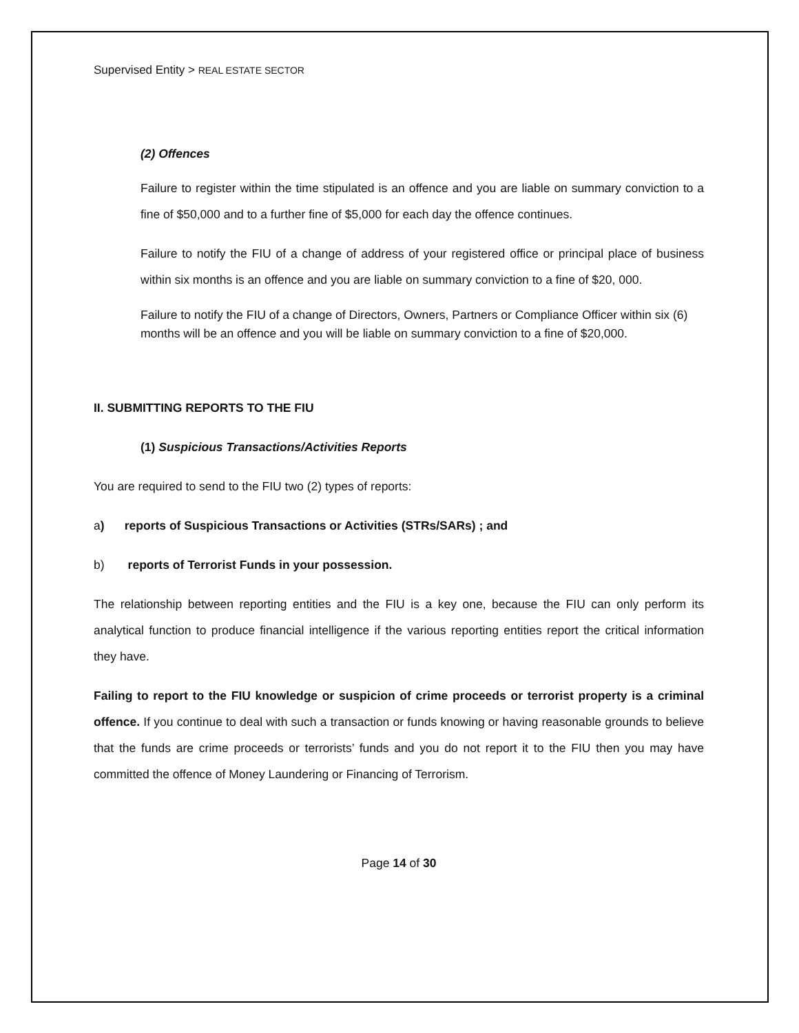Supervised Entity > REAL ESTATE SECTOR
(2) Offences
Failure to register within the time stipulated is an offence and you are liable on summary conviction to a fine of $50,000 and to a further fine of $5,000 for each day the offence continues.
Failure to notify the FIU of a change of address of your registered office or principal place of business within six months is an offence and you are liable on summary conviction to a fine of $20, 000.
Failure to notify the FIU of a change of Directors, Owners, Partners or Compliance Officer within six (6) months will be an offence and you will be liable on summary conviction to a fine of $20,000.
II. SUBMITTING REPORTS TO THE FIU
(1) Suspicious Transactions/Activities Reports
You are required to send to the FIU two (2) types of reports:
a) reports of Suspicious Transactions or Activities (STRs/SARs) ; and
b) reports of Terrorist Funds in your possession.
The relationship between reporting entities and the FIU is a key one, because the FIU can only perform its analytical function to produce financial intelligence if the various reporting entities report the critical information they have.
Failing to report to the FIU knowledge or suspicion of crime proceeds or terrorist property is a criminal offence. If you continue to deal with such a transaction or funds knowing or having reasonable grounds to believe that the funds are crime proceeds or terrorists’ funds and you do not report it to the FIU then you may have committed the offence of Money Laundering or Financing of Terrorism.
Page 14 of 30